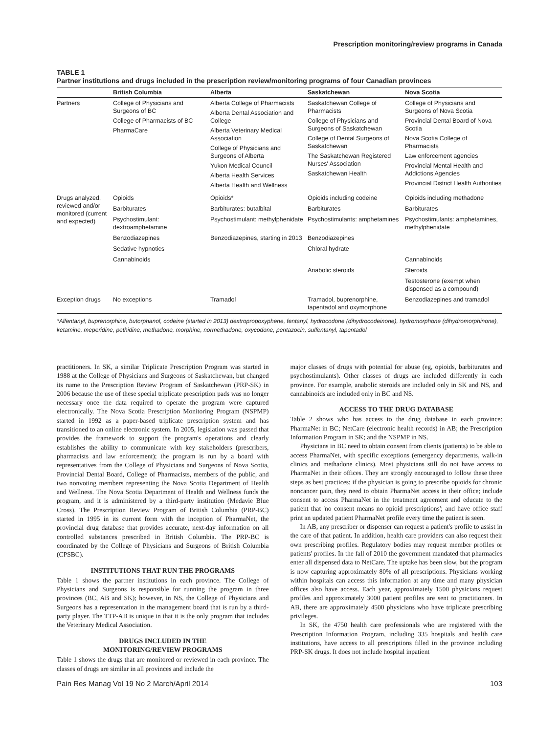Prescription monitoring/review programs in Canada
TABLE 1
Partner institutions and drugs included in the prescription review/monitoring programs of four Canadian provinces
| | British Columbia | Alberta | Saskatchewan | Nova Scotia |
| --- | --- | --- | --- | --- |
| Partners | College of Physicians and Surgeons of BC College of Pharmacists of BC PharmaCare | Alberta College of Pharmacists Alberta Dental Association and College Alberta Veterinary Medical Association College of Physicians and Surgeons of Alberta Yukon Medical Council Alberta Health Services Alberta Health and Wellness | Saskatchewan College of Pharmacists College of Physicians and Surgeons of Saskatchewan College of Dental Surgeons of Saskatchewan The Saskatchewan Registered Nurses' Association Saskatchewan Health | College of Physicians and Surgeons of Nova Scotia Provincial Dental Board of Nova Scotia Nova Scotia College of Pharmacists Law enforcement agencies Provincial Mental Health and Addictions Agencies Provincial District Health Authorities |
| Drugs analyzed, reviewed and/or monitored (current and expected) | Opioids | Opioids* | Opioids including codeine | Opioids including methadone |
| | Barbiturates | Barbiturates: butalbital | Barbiturates | Barbiturates |
| | Psychostimulant: dextroamphetamine | Psychostimulant: methylphenidate | Psychostimulants: amphetamines | Psychostimulants: amphetamines, methylphenidate |
| | Benzodiazepines | Benzodiazepines, starting in 2013 | Benzodiazepines | |
| | Sedative hypnotics | | Chloral hydrate | |
| | Cannabinoids | | | Cannabinoids |
| | | | Anabolic steroids | Steroids |
| | | | | Testosterone (exempt when dispensed as a compound) |
| Exception drugs | No exceptions | Tramadol | Tramadol, buprenorphine, tapentadol and oxymorphone | Benzodiazepines and tramadol |
*Alfentanyl, buprenorphine, butorphanol, codeine (started in 2013) dextropropoxyphene, fentanyl, hydrocodone (dihydrocodeinone), hydromorphone (dihydromorphinone), ketamine, meperidine, pethidine, methadone, morphine, normethadone, oxycodone, pentazocin, sulfentanyl, tapentadol
practitioners. In SK, a similar Triplicate Prescription Program was started in 1988 at the College of Physicians and Surgeons of Saskatchewan, but changed its name to the Prescription Review Program of Saskatchewan (PRP-SK) in 2006 because the use of these special triplicate prescription pads was no longer necessary once the data required to operate the program were captured electronically. The Nova Scotia Prescription Monitoring Program (NSPMP) started in 1992 as a paper-based triplicate prescription system and has transitioned to an online electronic system. In 2005, legislation was passed that provides the framework to support the program's operations and clearly establishes the ability to communicate with key stakeholders (prescribers, pharmacists and law enforcement); the program is run by a board with representatives from the College of Physicians and Surgeons of Nova Scotia, Provincial Dental Board, College of Pharmacists, members of the public, and two nonvoting members representing the Nova Scotia Department of Health and Wellness. The Nova Scotia Department of Health and Wellness funds the program, and it is administered by a third-party institution (Medavie Blue Cross). The Prescription Review Program of British Columbia (PRP-BC) started in 1995 in its current form with the inception of PharmaNet, the provincial drug database that provides accurate, next-day information on all controlled substances prescribed in British Columbia. The PRP-BC is coordinated by the College of Physicians and Surgeons of British Columbia (CPSBC).
INSTITUTIONS THAT RUN THE PROGRAMS
Table 1 shows the partner institutions in each province. The College of Physicians and Surgeons is responsible for running the program in three provinces (BC, AB and SK); however, in NS, the College of Physicians and Surgeons has a representation in the management board that is run by a third-party player. The TTP-AB is unique in that it is the only program that includes the Veterinary Medical Association.
DRUGS INCLUDED IN THE
MONITORING/REVIEW PROGRAMS
Table 1 shows the drugs that are monitored or reviewed in each province. The classes of drugs are similar in all provinces and include the
major classes of drugs with potential for abuse (eg, opioids, barbiturates and psychostimulants). Other classes of drugs are included differently in each province. For example, anabolic steroids are included only in SK and NS, and cannabinoids are included only in BC and NS.
ACCESS TO THE DRUG DATABASE
Table 2 shows who has access to the drug database in each province: PharmaNet in BC; NetCare (electronic health records) in AB; the Prescription Information Program in SK; and the NSPMP in NS.
Physicians in BC need to obtain consent from clients (patients) to be able to access PharmaNet, with specific exceptions (emergency departments, walk-in clinics and methadone clinics). Most physicians still do not have access to PharmaNet in their offices. They are strongly encouraged to follow these three steps as best practices: if the physician is going to prescribe opioids for chronic noncancer pain, they need to obtain PharmaNet access in their office; include consent to access PharmaNet in the treatment agreement and educate to the patient that 'no consent means no opioid prescriptions'; and have office staff print an updated patient PharmaNet profile every time the patient is seen.
In AB, any prescriber or dispenser can request a patient's profile to assist in the care of that patient. In addition, health care providers can also request their own prescribing profiles. Regulatory bodies may request member profiles or patients' profiles. In the fall of 2010 the government mandated that pharmacies enter all dispensed data to NetCare. The uptake has been slow, but the program is now capturing approximately 80% of all prescriptions. Physicians working within hospitals can access this information at any time and many physician offices also have access. Each year, approximately 1500 physicians request profiles and approximately 3000 patient profiles are sent to practitioners. In AB, there are approximately 4500 physicians who have triplicate prescribing privileges.
In SK, the 4750 health care professionals who are registered with the Prescription Information Program, including 335 hospitals and health care institutions, have access to all prescriptions filled in the province including PRP-SK drugs. It does not include hospital inpatient
Pain Res Manag Vol 19 No 2 March/April 2014 103